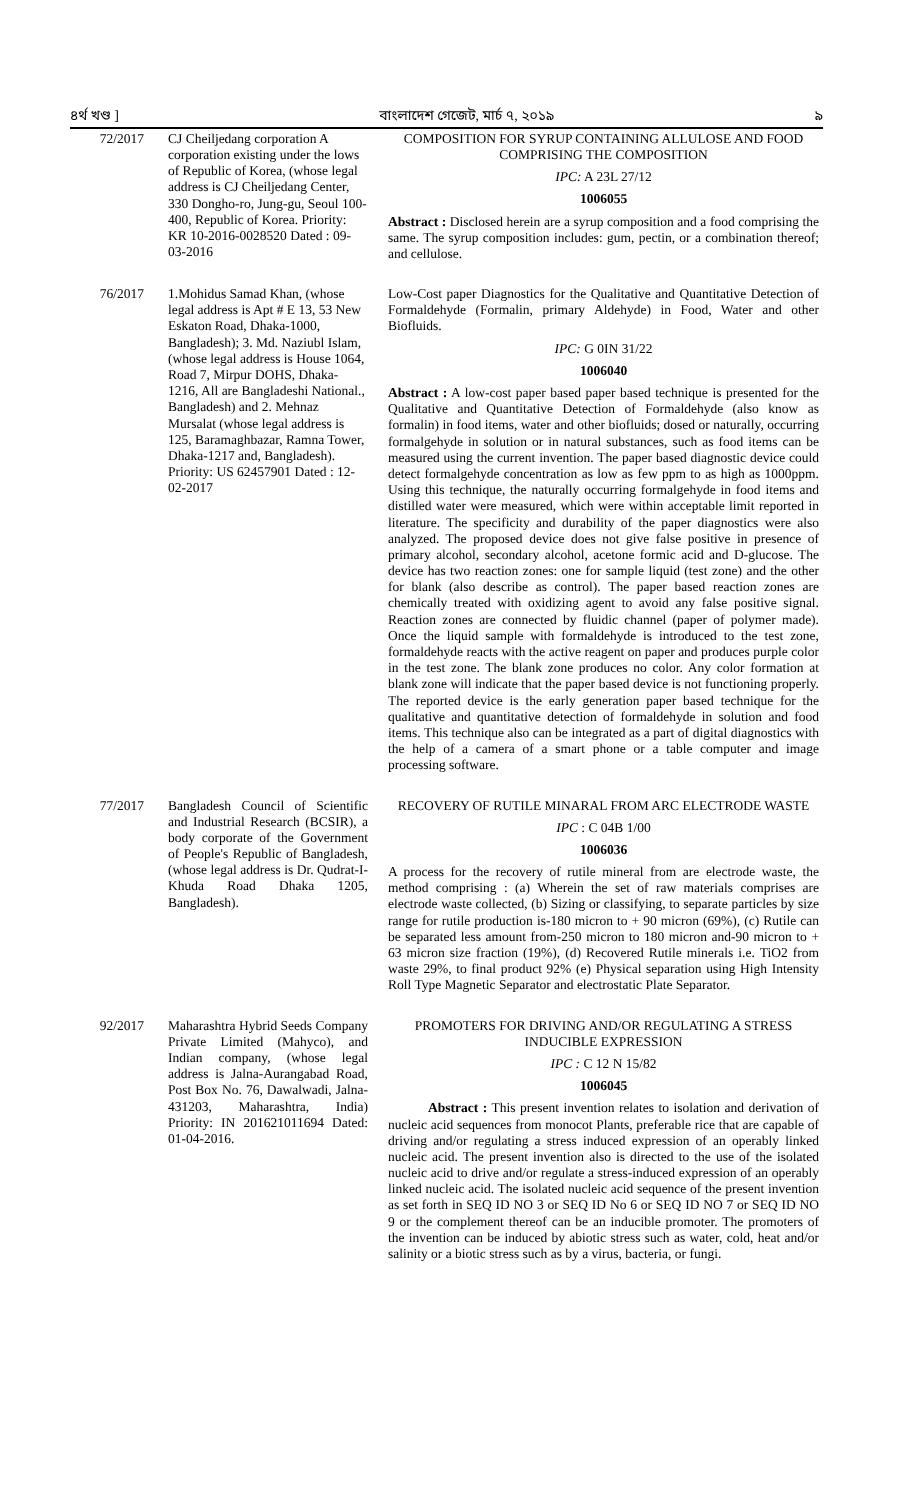৪র্থ খণ্ড ] বাংলাদেশ গেজেট, মার্চ ৭, ২০১৯ ৯
| 72/2017 | CJ Cheiljedang corporation A corporation existing under the lows of Republic of Korea, (whose legal address is CJ Cheiljedang Center, 330 Dongho-ro, Jung-gu, Seoul 100-400, Republic of Korea. Priority: KR 10-2016-0028520 Dated : 09-03-2016 | COMPOSITION FOR SYRUP CONTAINING ALLULOSE AND FOOD COMPRISING THE COMPOSITION IPC: A 23L 27/12 1006055 Abstract : Disclosed herein are a syrup composition and a food comprising the same. The syrup composition includes: gum, pectin, or a combination thereof; and cellulose. |
| 76/2017 | 1.Mohidus Samad Khan, (whose legal address is Apt # E 13, 53 New Eskaton Road, Dhaka-1000, Bangladesh); 3. Md. Naziubl Islam, (whose legal address is House 1064, Road 7, Mirpur DOHS, Dhaka-1216, All are Bangladeshi National., Bangladesh) and 2. Mehnaz Mursalat (whose legal address is 125, Baramaghbazar, Ramna Tower, Dhaka-1217 and, Bangladesh). Priority: US 62457901 Dated : 12-02-2017 | Low-Cost paper Diagnostics for the Qualitative and Quantitative Detection of Formaldehyde (Formalin, primary Aldehyde) in Food, Water and other Biofluids. IPC: G 0IN 31/22 1006040 Abstract : A low-cost paper based paper based technique is presented for the Qualitative and Quantitative Detection of Formaldehyde (also know as formalin) in food items, water and other biofluids; dosed or naturally, occurring formalgehyde in solution or in natural substances, such as food items can be measured using the current invention. The paper based diagnostic device could detect formalgehyde concentration as low as few ppm to as high as 1000ppm. Using this technique, the naturally occurring formalgehyde in food items and distilled water were measured, which were within acceptable limit reported in literature. The specificity and durability of the paper diagnostics were also analyzed. The proposed device does not give false positive in presence of primary alcohol, secondary alcohol, acetone formic acid and D-glucose. The device has two reaction zones: one for sample liquid (test zone) and the other for blank (also describe as control). The paper based reaction zones are chemically treated with oxidizing agent to avoid any false positive signal. Reaction zones are connected by fluidic channel (paper of polymer made). Once the liquid sample with formaldehyde is introduced to the test zone, formaldehyde reacts with the active reagent on paper and produces purple color in the test zone. The blank zone produces no color. Any color formation at blank zone will indicate that the paper based device is not functioning properly. The reported device is the early generation paper based technique for the qualitative and quantitative detection of formaldehyde in solution and food items. This technique also can be integrated as a part of digital diagnostics with the help of a camera of a smart phone or a table computer and image processing software. |
| 77/2017 | Bangladesh Council of Scientific and Industrial Research (BCSIR), a body corporate of the Government of People's Republic of Bangladesh, (whose legal address is Dr. Qudrat-I-Khuda Road Dhaka 1205, Bangladesh). | RECOVERY OF RUTILE MINARAL FROM ARC ELECTRODE WASTE IPC : C 04B 1/00 1006036 A process for the recovery of rutile mineral from are electrode waste, the method comprising : (a) Wherein the set of raw materials comprises are electrode waste collected, (b) Sizing or classifying, to separate particles by size range for rutile production is-180 micron to + 90 micron (69%), (c) Rutile can be separated less amount from-250 micron to 180 micron and-90 micron to + 63 micron size fraction (19%), (d) Recovered Rutile minerals i.e. TiO2 from waste 29%, to final product 92% (e) Physical separation using High Intensity Roll Type Magnetic Separator and electrostatic Plate Separator. |
| 92/2017 | Maharashtra Hybrid Seeds Company Private Limited (Mahyco), and Indian company, (whose legal address is Jalna-Aurangabad Road, Post Box No. 76, Dawalwadi, Jalna-431203, Maharashtra, India) Priority: IN 201621011694 Dated: 01-04-2016. | PROMOTERS FOR DRIVING AND/OR REGULATING A STRESS INDUCIBLE EXPRESSION IPC : C 12 N 15/82 1006045 Abstract : This present invention relates to isolation and derivation of nucleic acid sequences from monocot Plants, preferable rice that are capable of driving and/or regulating a stress induced expression of an operably linked nucleic acid. The present invention also is directed to the use of the isolated nucleic acid to drive and/or regulate a stress-induced expression of an operably linked nucleic acid. The isolated nucleic acid sequence of the present invention as set forth in SEQ ID NO 3 or SEQ ID No 6 or SEQ ID NO 7 or SEQ ID NO 9 or the complement thereof can be an inducible promoter. The promoters of the invention can be induced by abiotic stress such as water, cold, heat and/or salinity or a biotic stress such as by a virus, bacteria, or fungi. |